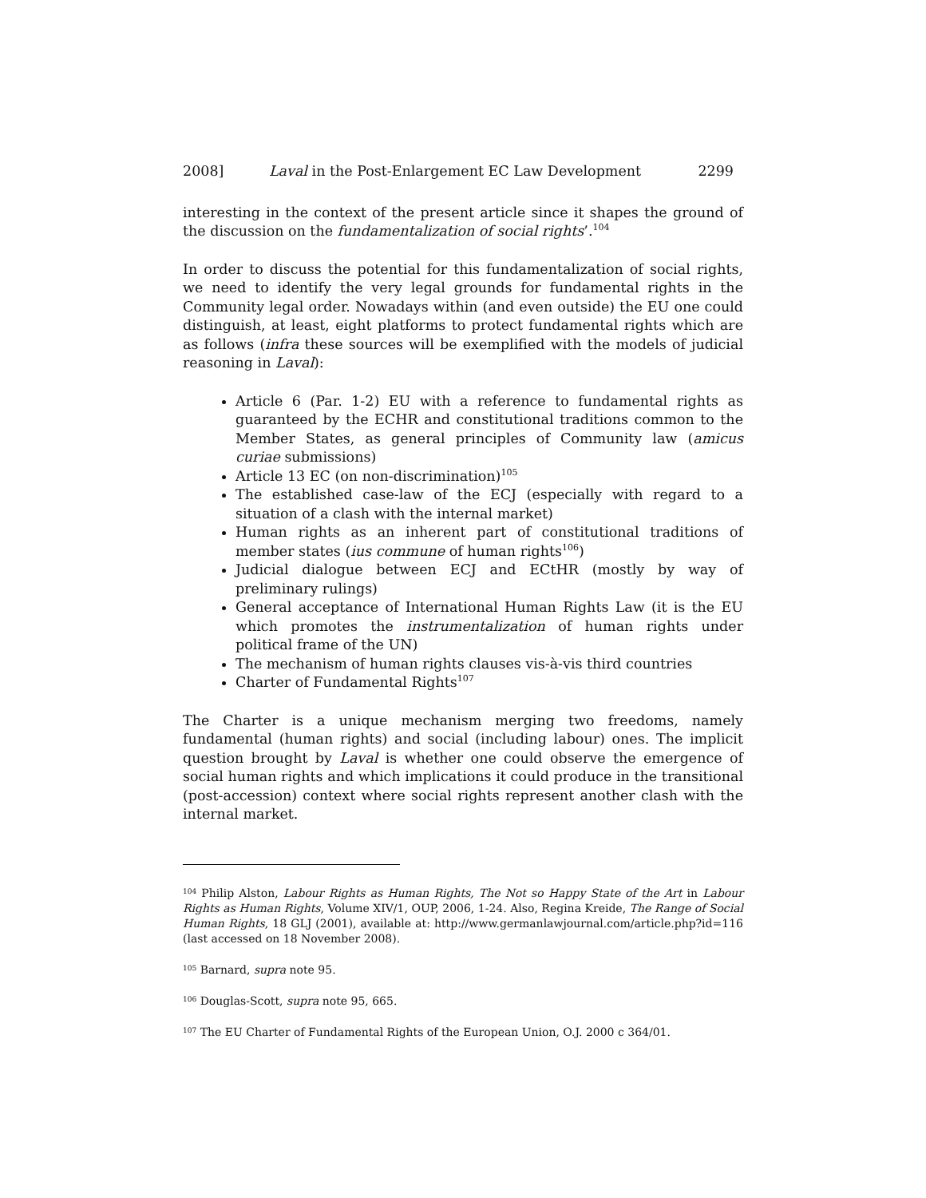2008] Laval in the Post-Enlargement EC Law Development 2299
interesting in the context of the present article since it shapes the ground of the discussion on the fundamentalization of social rights’.<sup>104</sup>
In order to discuss the potential for this fundamentalization of social rights, we need to identify the very legal grounds for fundamental rights in the Community legal order. Nowadays within (and even outside) the EU one could distinguish, at least, eight platforms to protect fundamental rights which are as follows (infra these sources will be exemplified with the models of judicial reasoning in Laval):
Article 6 (Par. 1-2) EU with a reference to fundamental rights as guaranteed by the ECHR and constitutional traditions common to the Member States, as general principles of Community law (amicus curiae submissions)
Article 13 EC (on non-discrimination)<sup>105</sup>
The established case-law of the ECJ (especially with regard to a situation of a clash with the internal market)
Human rights as an inherent part of constitutional traditions of member states (ius commune of human rights<sup>106</sup>)
Judicial dialogue between ECJ and ECtHR (mostly by way of preliminary rulings)
General acceptance of International Human Rights Law (it is the EU which promotes the instrumentalization of human rights under political frame of the UN)
The mechanism of human rights clauses vis-à-vis third countries
Charter of Fundamental Rights<sup>107</sup>
The Charter is a unique mechanism merging two freedoms, namely fundamental (human rights) and social (including labour) ones. The implicit question brought by Laval is whether one could observe the emergence of social human rights and which implications it could produce in the transitional (post-accession) context where social rights represent another clash with the internal market.
<sup>104</sup> Philip Alston, Labour Rights as Human Rights, The Not so Happy State of the Art in Labour Rights as Human Rights, Volume XIV/1, OUP, 2006, 1-24. Also, Regina Kreide, The Range of Social Human Rights, 18 GLJ (2001), available at: http://www.germanlawjournal.com/article.php?id=116 (last accessed on 18 November 2008).
<sup>105</sup> Barnard, supra note 95.
<sup>106</sup> Douglas-Scott, supra note 95, 665.
<sup>107</sup> The EU Charter of Fundamental Rights of the European Union, O.J. 2000 c 364/01.